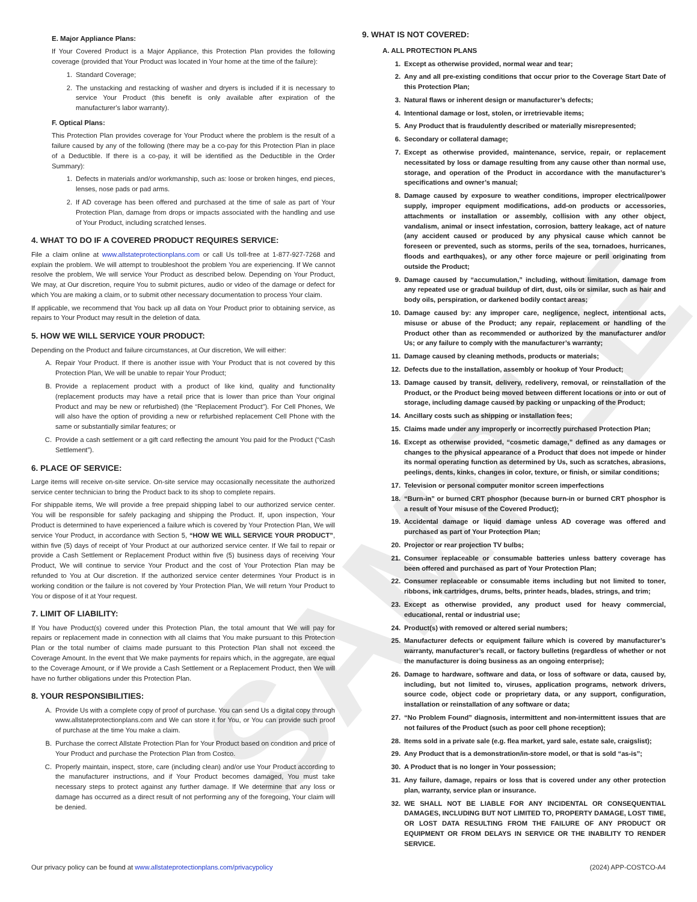SAMPLE
E. Major Appliance Plans:
If Your Covered Product is a Major Appliance, this Protection Plan provides the following coverage (provided that Your Product was located in Your home at the time of the failure):
1. Standard Coverage;
2. The unstacking and restacking of washer and dryers is included if it is necessary to service Your Product (this benefit is only available after expiration of the manufacturer’s labor warranty).
F. Optical Plans:
This Protection Plan provides coverage for Your Product where the problem is the result of a failure caused by any of the following (there may be a co-pay for this Protection Plan in place of a Deductible. If there is a co-pay, it will be identified as the Deductible in the Order Summary):
1. Defects in materials and/or workmanship, such as: loose or broken hinges, end pieces, lenses, nose pads or pad arms.
2. If AD coverage has been offered and purchased at the time of sale as part of Your Protection Plan, damage from drops or impacts associated with the handling and use of Your Product, including scratched lenses.
4. WHAT TO DO IF A COVERED PRODUCT REQUIRES SERVICE:
File a claim online at www.allstateprotectionplans.com or call Us toll-free at 1-877-927-7268 and explain the problem. We will attempt to troubleshoot the problem You are experiencing. If We cannot resolve the problem, We will service Your Product as described below. Depending on Your Product, We may, at Our discretion, require You to submit pictures, audio or video of the damage or defect for which You are making a claim, or to submit other necessary documentation to process Your claim.
If applicable, we recommend that You back up all data on Your Product prior to obtaining service, as repairs to Your Product may result in the deletion of data.
5. HOW WE WILL SERVICE YOUR PRODUCT:
Depending on the Product and failure circumstances, at Our discretion, We will either:
A. Repair Your Product. If there is another issue with Your Product that is not covered by this Protection Plan, We will be unable to repair Your Product;
B. Provide a replacement product with a product of like kind, quality and functionality (replacement products may have a retail price that is lower than price than Your original Product and may be new or refurbished) (the “Replacement Product”). For Cell Phones, We will also have the option of providing a new or refurbished replacement Cell Phone with the same or substantially similar features; or
C. Provide a cash settlement or a gift card reflecting the amount You paid for the Product (“Cash Settlement”).
6. PLACE OF SERVICE:
Large items will receive on-site service. On-site service may occasionally necessitate the authorized service center technician to bring the Product back to its shop to complete repairs.
For shippable items, We will provide a free prepaid shipping label to our authorized service center. You will be responsible for safely packaging and shipping the Product. If, upon inspection, Your Product is determined to have experienced a failure which is covered by Your Protection Plan, We will service Your Product, in accordance with Section 5, “HOW WE WILL SERVICE YOUR PRODUCT”, within five (5) days of receipt of Your Product at our authorized service center. If We fail to repair or provide a Cash Settlement or Replacement Product within five (5) business days of receiving Your Product, We will continue to service Your Product and the cost of Your Protection Plan may be refunded to You at Our discretion. If the authorized service center determines Your Product is in working condition or the failure is not covered by Your Protection Plan, We will return Your Product to You or dispose of it at Your request.
7. LIMIT OF LIABILITY:
If You have Product(s) covered under this Protection Plan, the total amount that We will pay for repairs or replacement made in connection with all claims that You make pursuant to this Protection Plan or the total number of claims made pursuant to this Protection Plan shall not exceed the Coverage Amount. In the event that We make payments for repairs which, in the aggregate, are equal to the Coverage Amount, or if We provide a Cash Settlement or a Replacement Product, then We will have no further obligations under this Protection Plan.
8. YOUR RESPONSIBILITIES:
A. Provide Us with a complete copy of proof of purchase. You can send Us a digital copy through www.allstateprotectionplans.com and We can store it for You, or You can provide such proof of purchase at the time You make a claim.
B. Purchase the correct Allstate Protection Plan for Your Product based on condition and price of Your Product and purchase the Protection Plan from Costco.
C. Properly maintain, inspect, store, care (including clean) and/or use Your Product according to the manufacturer instructions, and if Your Product becomes damaged, You must take necessary steps to protect against any further damage. If We determine that any loss or damage has occurred as a direct result of not performing any of the foregoing, Your claim will be denied.
9. WHAT IS NOT COVERED:
A. ALL PROTECTION PLANS
1. Except as otherwise provided, normal wear and tear;
2. Any and all pre-existing conditions that occur prior to the Coverage Start Date of this Protection Plan;
3. Natural flaws or inherent design or manufacturer’s defects;
4. Intentional damage or lost, stolen, or irretrievable items;
5. Any Product that is fraudulently described or materially misrepresented;
6. Secondary or collateral damage;
7. Except as otherwise provided, maintenance, service, repair, or replacement necessitated by loss or damage resulting from any cause other than normal use, storage, and operation of the Product in accordance with the manufacturer’s specifications and owner’s manual;
8. Damage caused by exposure to weather conditions, improper electrical/power supply, improper equipment modifications, add-on products or accessories, attachments or installation or assembly, collision with any other object, vandalism, animal or insect infestation, corrosion, battery leakage, act of nature (any accident caused or produced by any physical cause which cannot be foreseen or prevented, such as storms, perils of the sea, tornadoes, hurricanes, floods and earthquakes), or any other force majeure or peril originating from outside the Product;
9. Damage caused by “accumulation,” including, without limitation, damage from any repeated use or gradual buildup of dirt, dust, oils or similar, such as hair and body oils, perspiration, or darkened bodily contact areas;
10. Damage caused by: any improper care, negligence, neglect, intentional acts, misuse or abuse of the Product; any repair, replacement or handling of the Product other than as recommended or authorized by the manufacturer and/or Us; or any failure to comply with the manufacturer’s warranty;
11. Damage caused by cleaning methods, products or materials;
12. Defects due to the installation, assembly or hookup of Your Product;
13. Damage caused by transit, delivery, redelivery, removal, or reinstallation of the Product, or the Product being moved between different locations or into or out of storage, including damage caused by packing or unpacking of the Product;
14. Ancillary costs such as shipping or installation fees;
15. Claims made under any improperly or incorrectly purchased Protection Plan;
16. Except as otherwise provided, “cosmetic damage,” defined as any damages or changes to the physical appearance of a Product that does not impede or hinder its normal operating function as determined by Us, such as scratches, abrasions, peelings, dents, kinks, changes in color, texture, or finish, or similar conditions;
17. Television or personal computer monitor screen imperfections
18. “Burn-in” or burned CRT phosphor (because burn-in or burned CRT phosphor is a result of Your misuse of the Covered Product);
19. Accidental damage or liquid damage unless AD coverage was offered and purchased as part of Your Protection Plan;
20. Projector or rear projection TV bulbs;
21. Consumer replaceable or consumable batteries unless battery coverage has been offered and purchased as part of Your Protection Plan;
22. Consumer replaceable or consumable items including but not limited to toner, ribbons, ink cartridges, drums, belts, printer heads, blades, strings, and trim;
23. Except as otherwise provided, any product used for heavy commercial, educational, rental or industrial use;
24. Product(s) with removed or altered serial numbers;
25. Manufacturer defects or equipment failure which is covered by manufacturer’s warranty, manufacturer’s recall, or factory bulletins (regardless of whether or not the manufacturer is doing business as an ongoing enterprise);
26. Damage to hardware, software and data, or loss of software or data, caused by, including, but not limited to, viruses, application programs, network drivers, source code, object code or proprietary data, or any support, configuration, installation or reinstallation of any software or data;
27. “No Problem Found” diagnosis, intermittent and non-intermittent issues that are not failures of the Product (such as poor cell phone reception);
28. Items sold in a private sale (e.g. flea market, yard sale, estate sale, craigslist);
29. Any Product that is a demonstration/in-store model, or that is sold “as-is”;
30. A Product that is no longer in Your possession;
31. Any failure, damage, repairs or loss that is covered under any other protection plan, warranty, service plan or insurance.
32. WE SHALL NOT BE LIABLE FOR ANY INCIDENTAL OR CONSEQUENTIAL DAMAGES, INCLUDING BUT NOT LIMITED TO, PROPERTY DAMAGE, LOST TIME, OR LOST DATA RESULTING FROM THE FAILURE OF ANY PRODUCT OR EQUIPMENT OR FROM DELAYS IN SERVICE OR THE INABILITY TO RENDER SERVICE.
Our privacy policy can be found at www.allstateprotectionplans.com/privacypolicy (2024) APP-COSTCO-A4